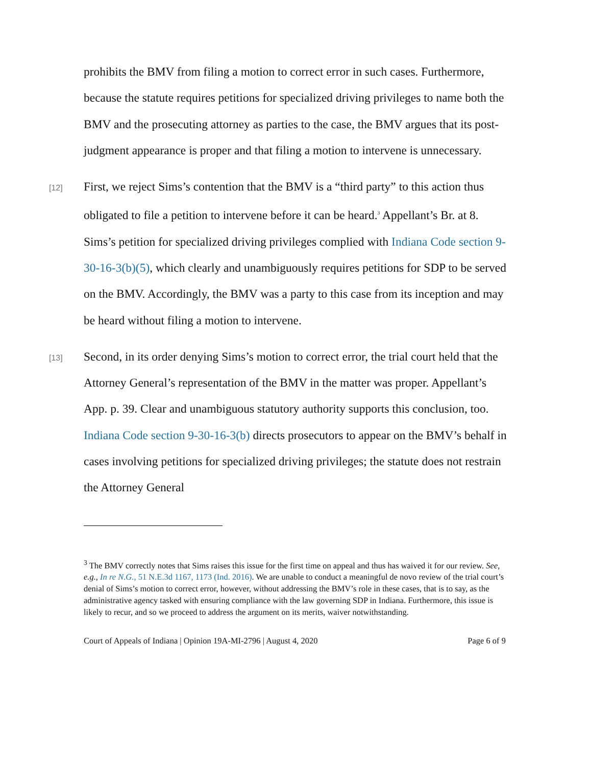prohibits the BMV from filing a motion to correct error in such cases. Furthermore, because the statute requires petitions for specialized driving privileges to name both the BMV and the prosecuting attorney as parties to the case, the BMV argues that its post-judgment appearance is proper and that filing a motion to intervene is unnecessary.
[12]
First, we reject Sims’s contention that the BMV is a “third party” to this action thus obligated to file a petition to intervene before it can be heard.<sup>3</sup> Appellant’s Br. at 8. Sims’s petition for specialized driving privileges complied with Indiana Code section 9-30-16-3(b)(5), which clearly and unambiguously requires petitions for SDP to be served on the BMV. Accordingly, the BMV was a party to this case from its inception and may be heard without filing a motion to intervene.
[13]
Second, in its order denying Sims’s motion to correct error, the trial court held that the Attorney General’s representation of the BMV in the matter was proper. Appellant’s App. p. 39. Clear and unambiguous statutory authority supports this conclusion, too. Indiana Code section 9-30-16-3(b) directs prosecutors to appear on the BMV’s behalf in cases involving petitions for specialized driving privileges; the statute does not restrain the Attorney General
<sup>3</sup> The BMV correctly notes that Sims raises this issue for the first time on appeal and thus has waived it for our review. See, e.g., In re N.G., 51 N.E.3d 1167, 1173 (Ind. 2016). We are unable to conduct a meaningful de novo review of the trial court’s denial of Sims’s motion to correct error, however, without addressing the BMV’s role in these cases, that is to say, as the administrative agency tasked with ensuring compliance with the law governing SDP in Indiana. Furthermore, this issue is likely to recur, and so we proceed to address the argument on its merits, waiver notwithstanding.
Court of Appeals of Indiana | Opinion 19A-MI-2796 | August 4, 2020 Page 6 of 9